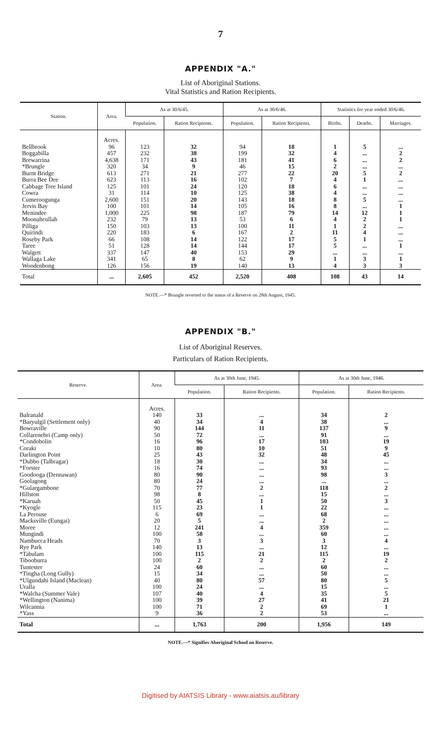7
APPENDIX "A."
List of Aboriginal Stations.
Vital Statistics and Ration Recipients.
| Station. | Area. | As at 30/6/45. | | As at 30/6/46. | | Statistics for year ended 30/6/46. | | |
| --- | --- | --- | --- | --- | --- | --- | --- | --- |
| | | Population. | Ration Recipients. | Population. | Ration Recipients. | Births. | Deaths. | Marriages. |
| Bellbrook Boggabilla Brewarrina *Brungle Burnt Bridge Burra Bee Dee Cabbage Tree Island Cowra Cumeroogunga Jervis Bay Menindee Moonahcullah Pilliga Quirindi Roseby Park Taree Walgett Wallaga Lake Woodenbong | Acres. 96 457 4,638 320 613 623 125 31 2,600 100 1,000 232 150 220 66 51 337 341 126 | 123 232 171 34 271 113 101 114 151 101 225 79 103 183 108 128 147 65 156 | 32 38 43 9 21 16 24 10 20 14 98 13 13 6 14 14 40 8 19 | 94 199 181 46 277 102 120 125 143 105 187 53 100 167 122 144 153 62 140 | 18 32 41 15 22 7 18 38 18 16 79 6 11 2 17 17 29 9 13 | 1 4 6 2 20 4 6 4 8 8 14 4 1 11 5 5 ... 1 4 | 5 ... ... ... 5 1 ... ... 5 ... 12 2 2 4 1 ... ... 3 3 | ... 2 2 ... 2 ... ... ... ... 1 1 1 ... ... ... 1 ... 1 3 |
| Total | ... | 2,605 | 452 | 2,520 | 408 | 108 | 43 | 14 |
NOTE.—* Brungle reverted to the status of a Reserve on 28th August, 1945.
APPENDIX "B."
List of Aboriginal Reserves.
Particulars of Ration Recipients.
| Reserve. | Area. | As at 30th June, 1945. | | As at 30th June, 1946. | |
| --- | --- | --- | --- | --- | --- |
| | | Population. | Ration Recipients. | Population. | Ration Recipients. |
| Balranald *Baryulgil (Settlement only) Bowraville Collarenebri (Camp only) *Condobolin Coraki Darlington Point *Dubbo (Talbragar) *Forster Goodooga (Dennawan) Goolagong *Gulargambone Hillston *Karuah *Kyogle La Perouse Macksville (Eungai) Moree Mungindi Nambucca Heads Rye Park *Tabulam Tibooburra Tuntester *Tingha (Long Gully) *Ulgundahi Island (Maclean) Uralla *Walcha (Summer Vale) *Wellington (Nanima) Wilcannia *Yass | Acres. 140 40 90 50 16 10 25 18 16 80 80 70 98 50 115 6 20 12 100 70 140 100 100 24 15 40 100 107 100 100 9 | 33 34 144 72 96 80 43 30 74 90 24 77 8 45 23 69 5 241 58 3 13 115 2 60 34 80 24 40 39 71 36 | ... 4 11 ... 17 10 32 ... ... ... ... 2 ... 1 1 ... ... 4 ... 3 ... 21 2 ... ... 57 ... 4 27 2 2 | 34 38 137 91 103 51 48 34 93 98 ... 118 15 50 22 68 2 359 60 3 12 115 2 60 50 80 15 35 41 69 53 | 2 ... 9 ... 19 9 45 ... ... 3 ... 2 ... 3 ... ... ... ... ... 4 ... 19 2 ... ... 5 ... 5 21 1 ... |
| Total | ... | 1,763 | 200 | 1,956 | 149 |
NOTE.—* Signifies Aboriginal School on Reserve.
Digitised by AIATSIS Library - www.aiatsis.au/library